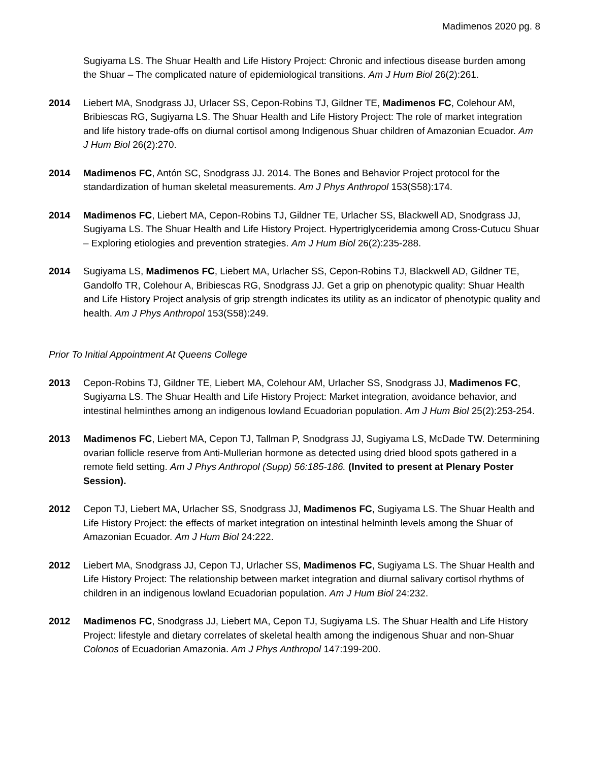Madimenos 2020 pg. 8
Sugiyama LS. The Shuar Health and Life History Project: Chronic and infectious disease burden among the Shuar – The complicated nature of epidemiological transitions. Am J Hum Biol 26(2):261.
2014 Liebert MA, Snodgrass JJ, Urlacer SS, Cepon-Robins TJ, Gildner TE, Madimenos FC, Colehour AM, Bribiescas RG, Sugiyama LS. The Shuar Health and Life History Project: The role of market integration and life history trade-offs on diurnal cortisol among Indigenous Shuar children of Amazonian Ecuador. Am J Hum Biol 26(2):270.
2014 Madimenos FC, Antón SC, Snodgrass JJ. 2014. The Bones and Behavior Project protocol for the standardization of human skeletal measurements. Am J Phys Anthropol 153(S58):174.
2014 Madimenos FC, Liebert MA, Cepon-Robins TJ, Gildner TE, Urlacher SS, Blackwell AD, Snodgrass JJ, Sugiyama LS. The Shuar Health and Life History Project. Hypertriglyceridemia among Cross-Cutucu Shuar – Exploring etiologies and prevention strategies. Am J Hum Biol 26(2):235-288.
2014 Sugiyama LS, Madimenos FC, Liebert MA, Urlacher SS, Cepon-Robins TJ, Blackwell AD, Gildner TE, Gandolfo TR, Colehour A, Bribiescas RG, Snodgrass JJ. Get a grip on phenotypic quality: Shuar Health and Life History Project analysis of grip strength indicates its utility as an indicator of phenotypic quality and health. Am J Phys Anthropol 153(S58):249.
Prior To Initial Appointment At Queens College
2013 Cepon-Robins TJ, Gildner TE, Liebert MA, Colehour AM, Urlacher SS, Snodgrass JJ, Madimenos FC, Sugiyama LS. The Shuar Health and Life History Project: Market integration, avoidance behavior, and intestinal helminthes among an indigenous lowland Ecuadorian population. Am J Hum Biol 25(2):253-254.
2013 Madimenos FC, Liebert MA, Cepon TJ, Tallman P, Snodgrass JJ, Sugiyama LS, McDade TW. Determining ovarian follicle reserve from Anti-Mullerian hormone as detected using dried blood spots gathered in a remote field setting. Am J Phys Anthropol (Supp) 56:185-186. (Invited to present at Plenary Poster Session).
2012 Cepon TJ, Liebert MA, Urlacher SS, Snodgrass JJ, Madimenos FC, Sugiyama LS. The Shuar Health and Life History Project: the effects of market integration on intestinal helminth levels among the Shuar of Amazonian Ecuador. Am J Hum Biol 24:222.
2012 Liebert MA, Snodgrass JJ, Cepon TJ, Urlacher SS, Madimenos FC, Sugiyama LS. The Shuar Health and Life History Project: The relationship between market integration and diurnal salivary cortisol rhythms of children in an indigenous lowland Ecuadorian population. Am J Hum Biol 24:232.
2012 Madimenos FC, Snodgrass JJ, Liebert MA, Cepon TJ, Sugiyama LS. The Shuar Health and Life History Project: lifestyle and dietary correlates of skeletal health among the indigenous Shuar and non-Shuar Colonos of Ecuadorian Amazonia. Am J Phys Anthropol 147:199-200.